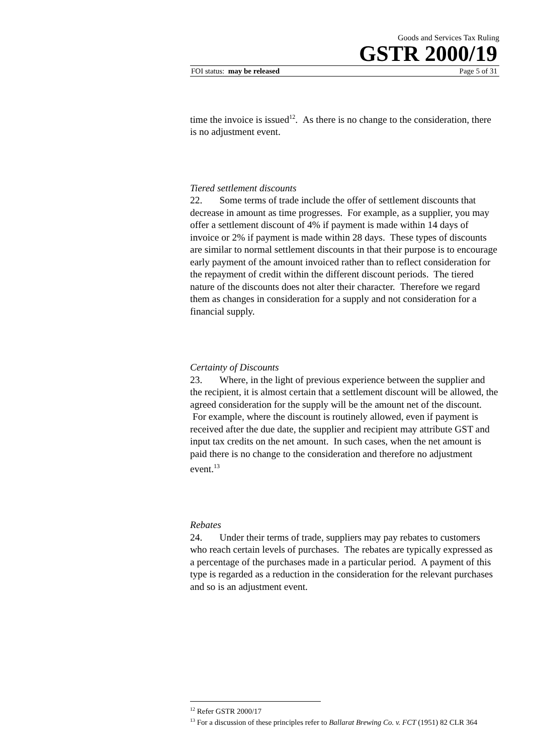Goods and Services Tax Ruling
GSTR 2000/19
FOI status: may be released Page 5 of 31
time the invoice is issued<sup>12</sup>. As there is no change to the consideration, there is no adjustment event.
Tiered settlement discounts
22. Some terms of trade include the offer of settlement discounts that decrease in amount as time progresses. For example, as a supplier, you may offer a settlement discount of 4% if payment is made within 14 days of invoice or 2% if payment is made within 28 days. These types of discounts are similar to normal settlement discounts in that their purpose is to encourage early payment of the amount invoiced rather than to reflect consideration for the repayment of credit within the different discount periods. The tiered nature of the discounts does not alter their character. Therefore we regard them as changes in consideration for a supply and not consideration for a financial supply.
Certainty of Discounts
23. Where, in the light of previous experience between the supplier and the recipient, it is almost certain that a settlement discount will be allowed, the agreed consideration for the supply will be the amount net of the discount. For example, where the discount is routinely allowed, even if payment is received after the due date, the supplier and recipient may attribute GST and input tax credits on the net amount. In such cases, when the net amount is paid there is no change to the consideration and therefore no adjustment event.<sup>13</sup>
Rebates
24. Under their terms of trade, suppliers may pay rebates to customers who reach certain levels of purchases. The rebates are typically expressed as a percentage of the purchases made in a particular period. A payment of this type is regarded as a reduction in the consideration for the relevant purchases and so is an adjustment event.
<sup>12</sup> Refer GSTR 2000/17
<sup>13</sup> For a discussion of these principles refer to Ballarat Brewing Co. v. FCT (1951) 82 CLR 364